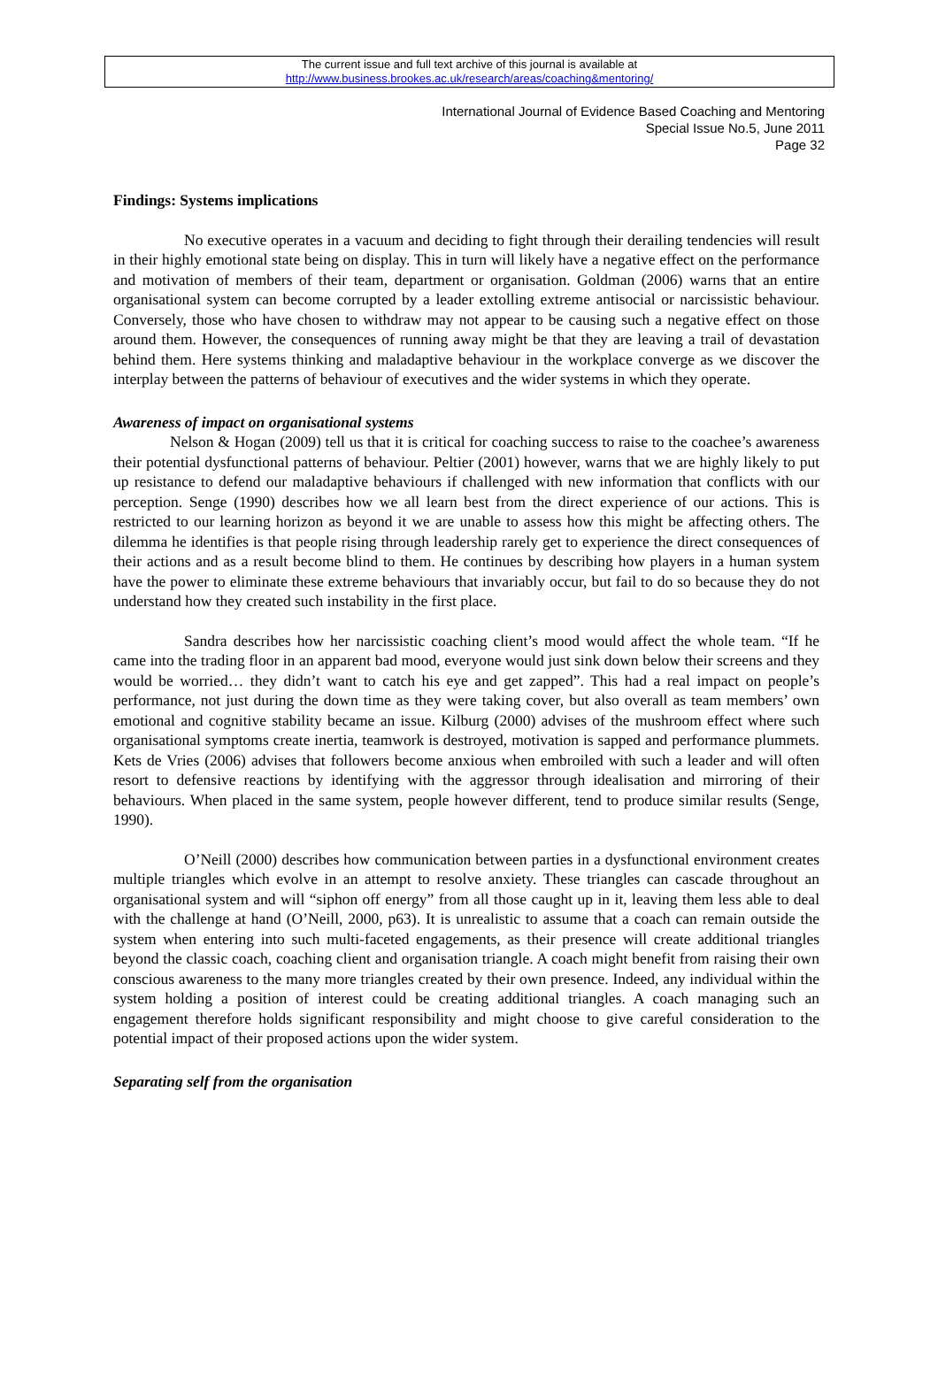The current issue and full text archive of this journal is available at
http://www.business.brookes.ac.uk/research/areas/coaching&mentoring/
International Journal of Evidence Based Coaching and Mentoring
Special Issue No.5, June 2011
Page 32
Findings: Systems implications
No executive operates in a vacuum and deciding to fight through their derailing tendencies will result in their highly emotional state being on display. This in turn will likely have a negative effect on the performance and motivation of members of their team, department or organisation. Goldman (2006) warns that an entire organisational system can become corrupted by a leader extolling extreme antisocial or narcissistic behaviour. Conversely, those who have chosen to withdraw may not appear to be causing such a negative effect on those around them. However, the consequences of running away might be that they are leaving a trail of devastation behind them. Here systems thinking and maladaptive behaviour in the workplace converge as we discover the interplay between the patterns of behaviour of executives and the wider systems in which they operate.
Awareness of impact on organisational systems
Nelson & Hogan (2009) tell us that it is critical for coaching success to raise to the coachee’s awareness their potential dysfunctional patterns of behaviour. Peltier (2001) however, warns that we are highly likely to put up resistance to defend our maladaptive behaviours if challenged with new information that conflicts with our perception. Senge (1990) describes how we all learn best from the direct experience of our actions. This is restricted to our learning horizon as beyond it we are unable to assess how this might be affecting others. The dilemma he identifies is that people rising through leadership rarely get to experience the direct consequences of their actions and as a result become blind to them. He continues by describing how players in a human system have the power to eliminate these extreme behaviours that invariably occur, but fail to do so because they do not understand how they created such instability in the first place.
Sandra describes how her narcissistic coaching client’s mood would affect the whole team. “If he came into the trading floor in an apparent bad mood, everyone would just sink down below their screens and they would be worried… they didn’t want to catch his eye and get zapped”. This had a real impact on people’s performance, not just during the down time as they were taking cover, but also overall as team members’ own emotional and cognitive stability became an issue. Kilburg (2000) advises of the mushroom effect where such organisational symptoms create inertia, teamwork is destroyed, motivation is sapped and performance plummets. Kets de Vries (2006) advises that followers become anxious when embroiled with such a leader and will often resort to defensive reactions by identifying with the aggressor through idealisation and mirroring of their behaviours. When placed in the same system, people however different, tend to produce similar results (Senge, 1990).
O’Neill (2000) describes how communication between parties in a dysfunctional environment creates multiple triangles which evolve in an attempt to resolve anxiety. These triangles can cascade throughout an organisational system and will “siphon off energy” from all those caught up in it, leaving them less able to deal with the challenge at hand (O’Neill, 2000, p63). It is unrealistic to assume that a coach can remain outside the system when entering into such multi-faceted engagements, as their presence will create additional triangles beyond the classic coach, coaching client and organisation triangle. A coach might benefit from raising their own conscious awareness to the many more triangles created by their own presence. Indeed, any individual within the system holding a position of interest could be creating additional triangles. A coach managing such an engagement therefore holds significant responsibility and might choose to give careful consideration to the potential impact of their proposed actions upon the wider system.
Separating self from the organisation